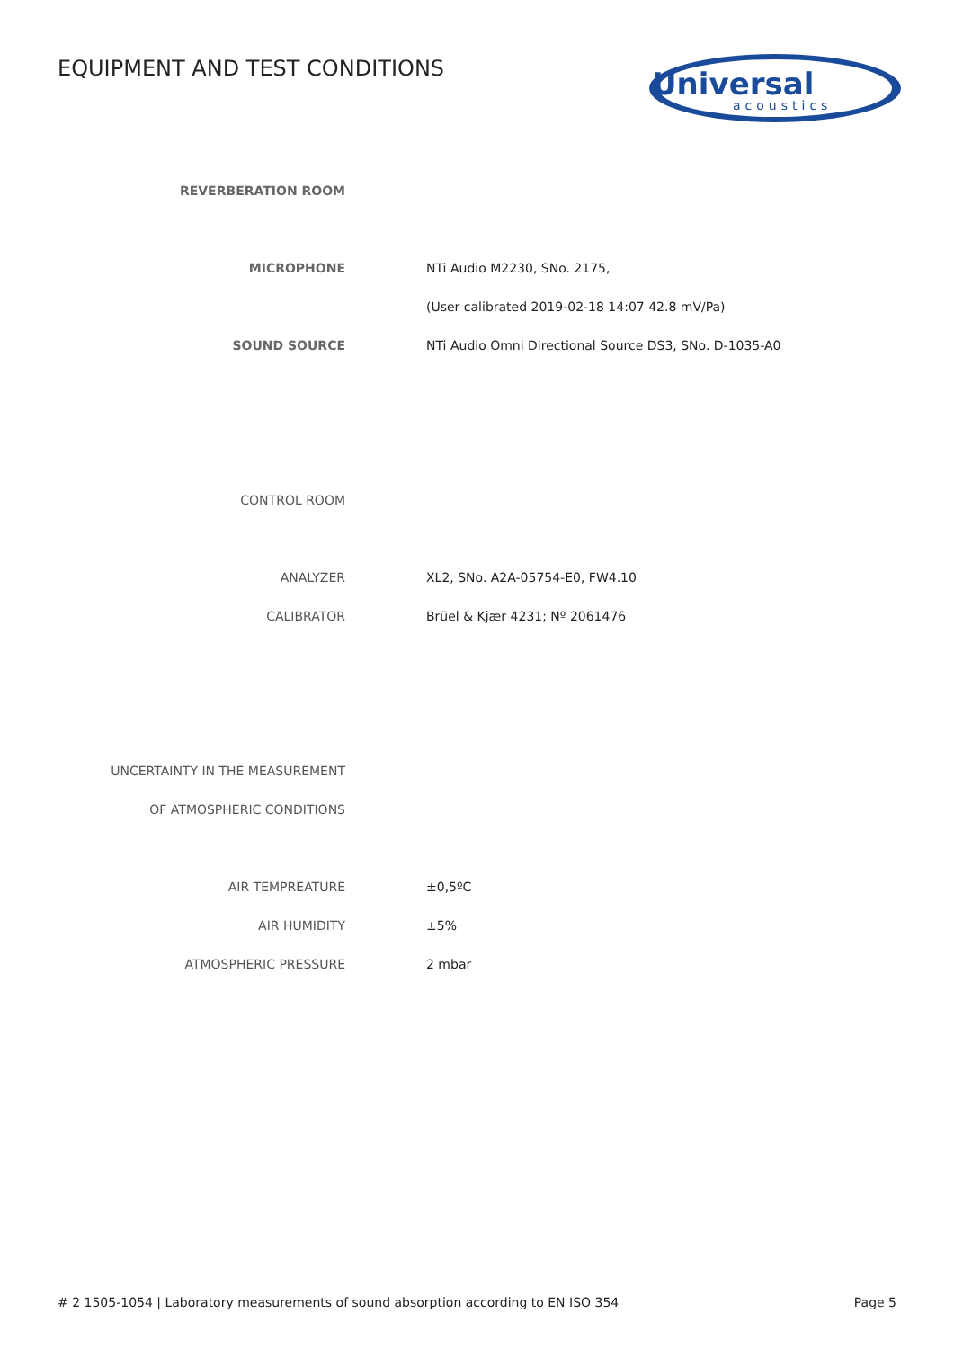EQUIPMENT AND TEST CONDITIONS
Universal
acoustics
| REVERBERATION ROOM | |
| MICROPHONE | NTi Audio M2230, SNo. 2175, |
| | (User calibrated 2019-02-18 14:07 42.8 mV/Pa) |
| SOUND SOURCE | NTi Audio Omni Directional Source DS3, SNo. D-1035-A0 |
| CONTROL ROOM | |
| ANALYZER | XL2, SNo. A2A-05754-E0, FW4.10 |
| CALIBRATOR | Brüel & Kjær 4231; Nº 2061476 |
| UNCERTAINTY IN THE MEASUREMENT | |
| OF ATMOSPHERIC CONDITIONS | |
| AIR TEMPREATURE | ±0,5ºC |
| AIR HUMIDITY | ±5% |
| ATMOSPHERIC PRESSURE | 2 mbar |
# 2 1505-1054 | Laboratory measurements of sound absorption according to EN ISO 354 Page 5